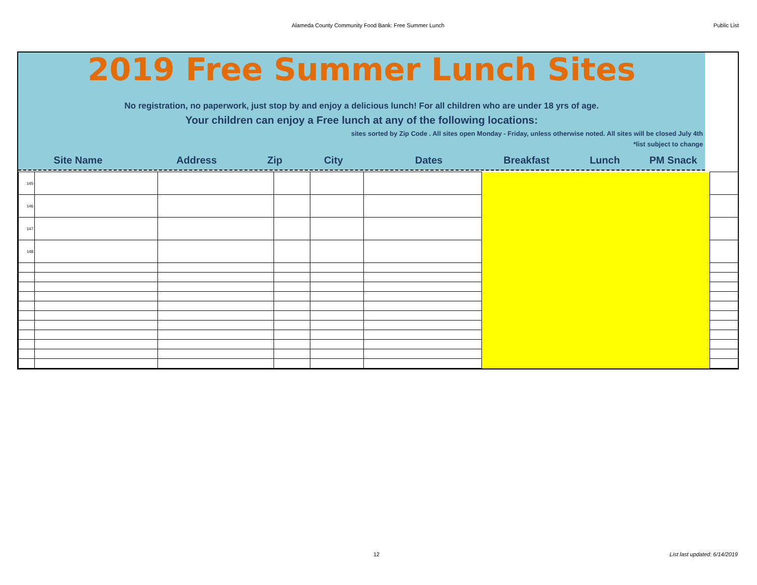Alameda County Community Food Bank: Free Summer Lunch Public List
2019 Free Summer Lunch Sites
No registration, no paperwork, just stop by and enjoy a delicious lunch! For all children who are under 18 yrs of age.
Your children can enjoy a Free lunch at any of the following locations:
sites sorted by Zip Code . All sites open Monday - Friday, unless otherwise noted. All sites will be closed July 4th
*list subject to change
Site Name Address Zip City Dates Breakfast Lunch PM Snack
| 145 | | | | | | | |
| 146 | | | | | | | |
| 147 | | | | | | | |
| 148 | | | | | | | |
12 List last updated: 6/14/2019